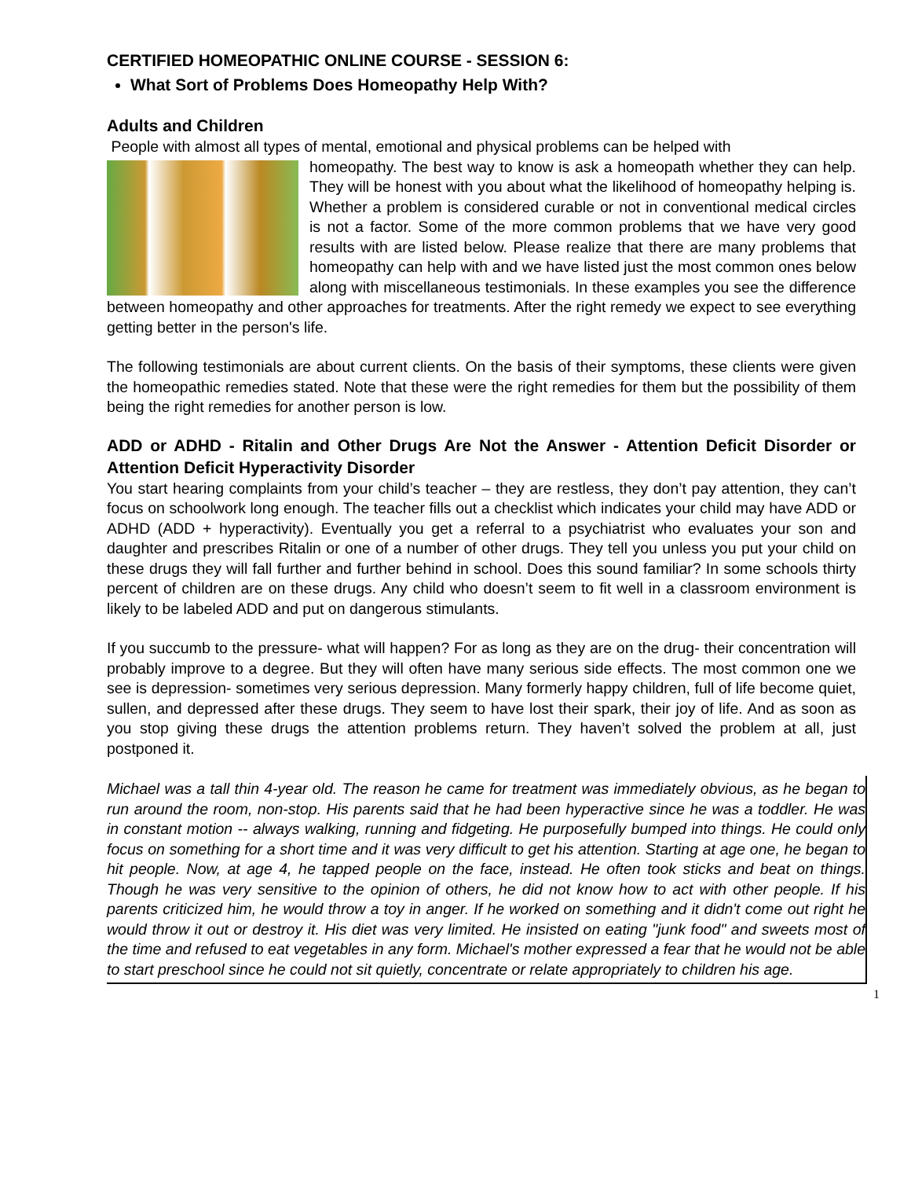CERTIFIED HOMEOPATHIC ONLINE COURSE - SESSION 6:
What Sort of Problems Does Homeopathy Help With?
Adults and Children
People with almost all types of mental, emotional and physical problems can be helped with
homeopathy. The best way to know is ask a homeopath whether they can help. They will be honest with you about what the likelihood of homeopathy helping is. Whether a problem is considered curable or not in conventional medical circles is not a factor. Some of the more common problems that we have very good results with are listed below. Please realize that there are many problems that homeopathy can help with and we have listed just the most common ones below along with miscellaneous testimonials. In these examples you see the difference between homeopathy and other approaches for treatments. After the right remedy we expect to see everything getting better in the person's life.
The following testimonials are about current clients. On the basis of their symptoms, these clients were given the homeopathic remedies stated. Note that these were the right remedies for them but the possibility of them being the right remedies for another person is low.
ADD or ADHD - Ritalin and Other Drugs Are Not the Answer - Attention Deficit Disorder or Attention Deficit Hyperactivity Disorder
You start hearing complaints from your child’s teacher – they are restless, they don’t pay attention, they can’t focus on schoolwork long enough. The teacher fills out a checklist which indicates your child may have ADD or ADHD (ADD + hyperactivity). Eventually you get a referral to a psychiatrist who evaluates your son and daughter and prescribes Ritalin or one of a number of other drugs. They tell you unless you put your child on these drugs they will fall further and further behind in school. Does this sound familiar? In some schools thirty percent of children are on these drugs. Any child who doesn’t seem to fit well in a classroom environment is likely to be labeled ADD and put on dangerous stimulants.
If you succumb to the pressure- what will happen? For as long as they are on the drug- their concentration will probably improve to a degree. But they will often have many serious side effects. The most common one we see is depression- sometimes very serious depression. Many formerly happy children, full of life become quiet, sullen, and depressed after these drugs. They seem to have lost their spark, their joy of life. And as soon as you stop giving these drugs the attention problems return. They haven’t solved the problem at all, just postponed it.
Michael was a tall thin 4-year old. The reason he came for treatment was immediately obvious, as he began to run around the room, non-stop. His parents said that he had been hyperactive since he was a toddler. He was in constant motion -- always walking, running and fidgeting. He purposefully bumped into things. He could only focus on something for a short time and it was very difficult to get his attention. Starting at age one, he began to hit people. Now, at age 4, he tapped people on the face, instead. He often took sticks and beat on things. Though he was very sensitive to the opinion of others, he did not know how to act with other people. If his parents criticized him, he would throw a toy in anger. If he worked on something and it didn't come out right he would throw it out or destroy it. His diet was very limited. He insisted on eating "junk food" and sweets most of the time and refused to eat vegetables in any form. Michael's mother expressed a fear that he would not be able to start preschool since he could not sit quietly, concentrate or relate appropriately to children his age.
1